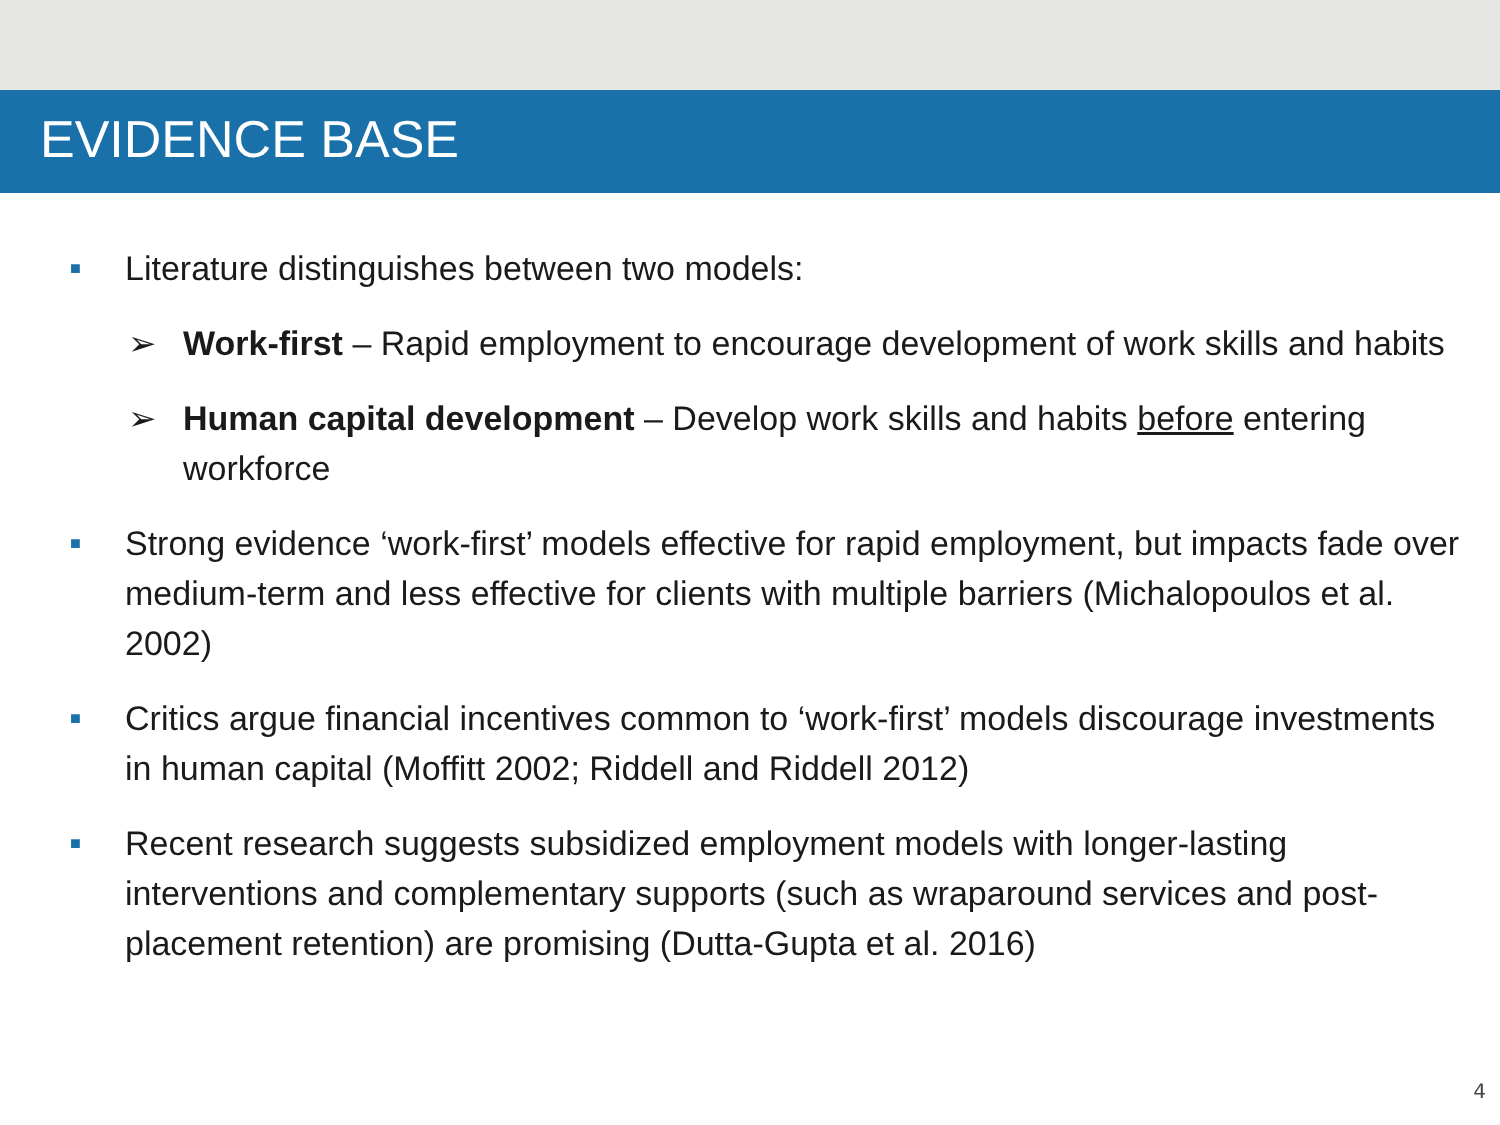EVIDENCE BASE
■ Literature distinguishes between two models:
➢ Work-first – Rapid employment to encourage development of work skills and habits
➢ Human capital development – Develop work skills and habits before entering workforce
■ Strong evidence ‘work-first’ models effective for rapid employment, but impacts fade over medium-term and less effective for clients with multiple barriers (Michalopoulos et al. 2002)
■ Critics argue financial incentives common to ‘work-first’ models discourage investments in human capital (Moffitt 2002; Riddell and Riddell 2012)
■ Recent research suggests subsidized employment models with longer-lasting interventions and complementary supports (such as wraparound services and post-placement retention) are promising (Dutta-Gupta et al. 2016)
4